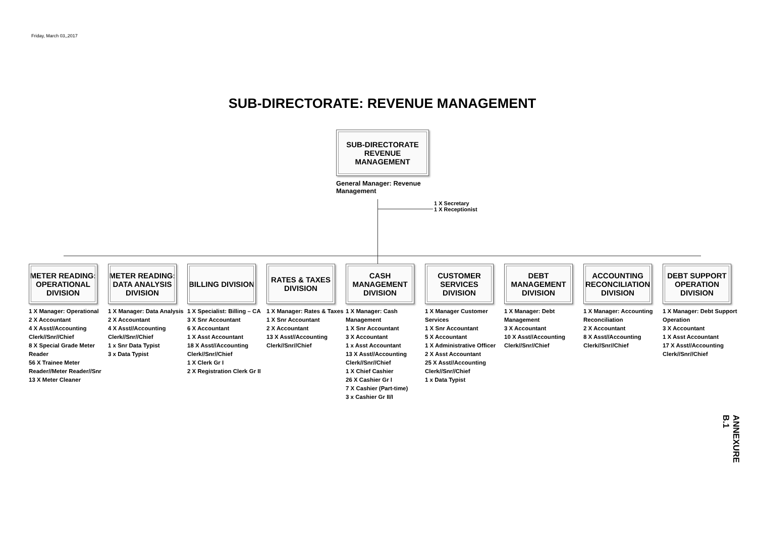Friday, March 03,,2017
SUB-DIRECTORATE: REVENUE MANAGEMENT
SUB-DIRECTORATE
REVENUE
MANAGEMENT
General Manager: Revenue Management
1 X Secretary
1 X Receptionist
METER READING: OPERATIONAL DIVISION
1 X Manager: Operational
2 X Accountant
4 X Asst//Accounting Clerk//Snr//Chief
8 X Special Grade Meter Reader
56 X Trainee Meter Reader//Meter Reader//Snr
13 X Meter Cleaner
METER READING: DATA ANALYSIS DIVISION
1 X Manager: Data Analysis
2 X Accountant
4 X Asst//Accounting Clerk//Snr//Chief
1 x Snr Data Typist
3 x Data Typist
BILLING DIVISION
1 X Specialist: Billing – CA
3 X Snr Accountant
6 X Accountant
1 X Asst Accountant
18 X Asst//Accounting Clerk//Snr//Chief
1 X Clerk Gr I
2 X Registration Clerk Gr II
RATES & TAXES DIVISION
1 X Manager: Rates & Taxes
1 X Snr Accountant
2 X Accountant
13 X Asst//Accounting Clerk//Snr//Chief
CASH MANAGEMENT DIVISION
1 X Manager: Cash Management
1 X Snr Accountant
3 X Accountant
1 x Asst Accountant
13 X Asst//Accounting Clerk//Snr//Chief
1 X Chief Cashier
26 X Cashier Gr I
7 X Cashier (Part-time)
3 x Cashier Gr II/I
CUSTOMER SERVICES DIVISION
1 X Manager Customer Services
1 X Snr Accountant
5 X Accountant
1 X Administrative Officer
2 X Asst Accountant
25 X Asst//Accounting Clerk//Snr//Chief
1 x Data Typist
DEBT MANAGEMENT DIVISION
1 X Manager: Debt Management
3 X Accountant
10 X Asst//Accounting Clerk//Snr//Chief
ACCOUNTING RECONCILIATION DIVISION
1 X Manager: Accounting Reconciliation
2 X Accountant
8 X Asst//Accounting Clerk//Snr//Chief
DEBT SUPPORT OPERATION DIVISION
1 X Manager: Debt Support Operation
3 X Accountant
1 X Asst Accountant
17 X Asst//Accounting Clerk//Snr//Chief
ANNEXURE B.1